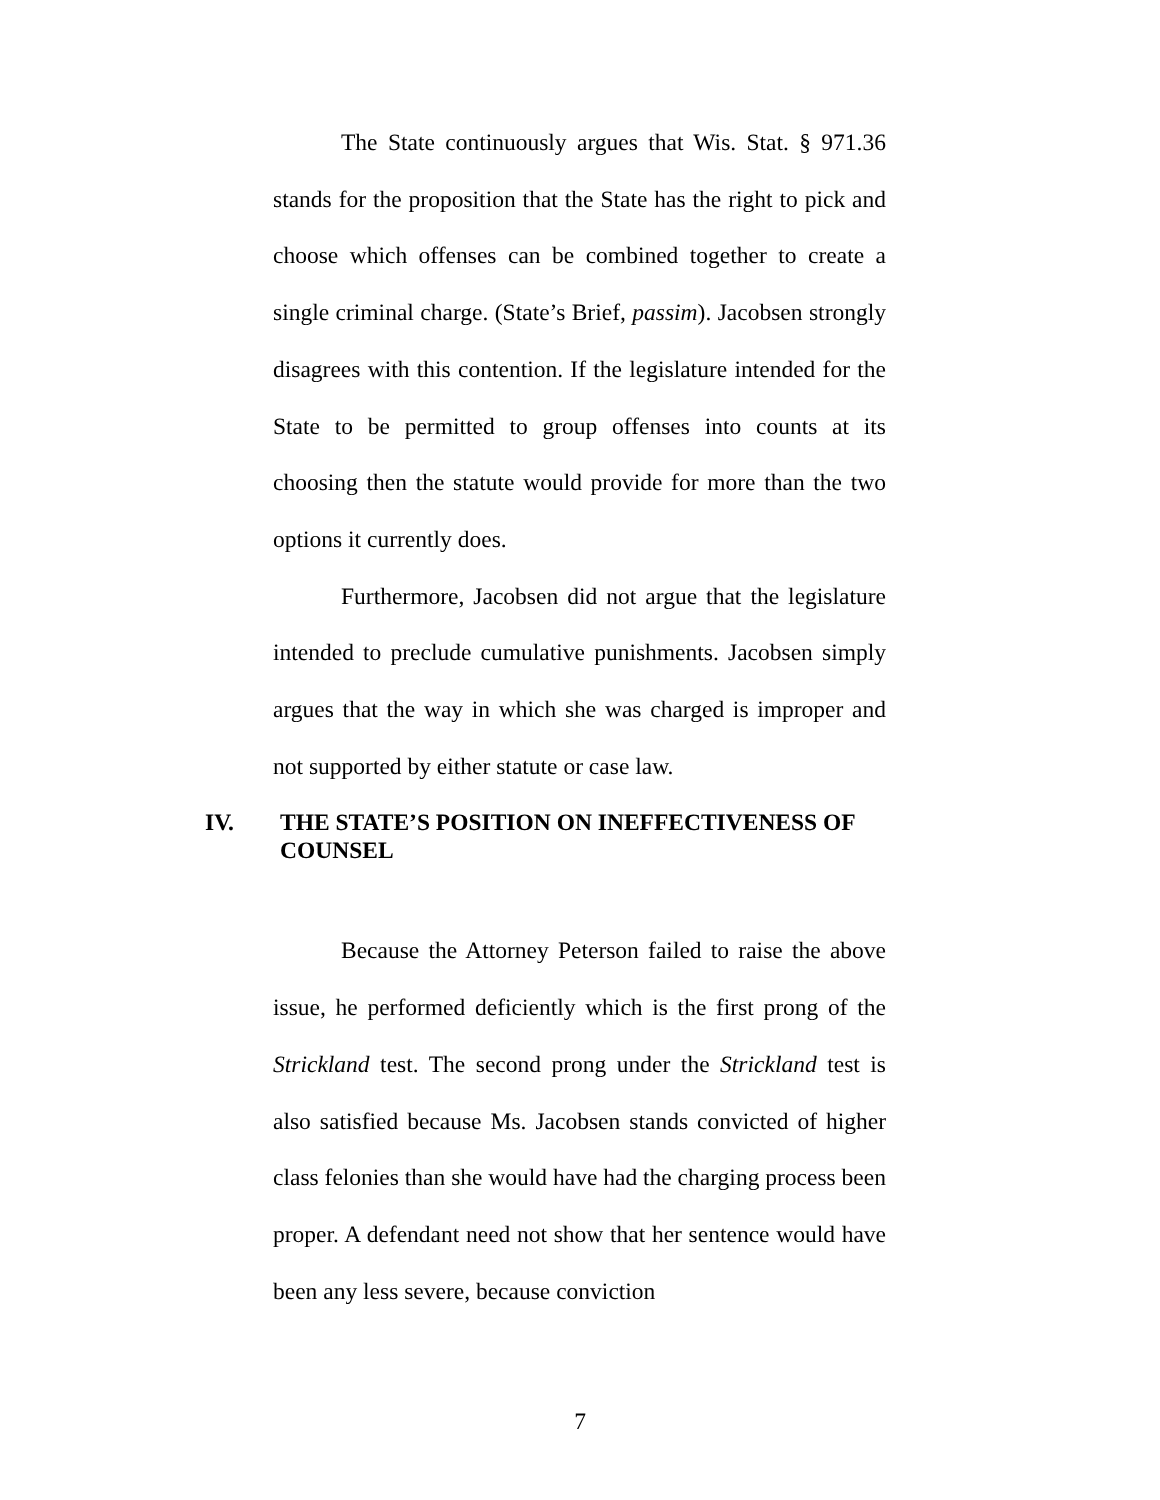The State continuously argues that Wis. Stat. § 971.36 stands for the proposition that the State has the right to pick and choose which offenses can be combined together to create a single criminal charge. (State’s Brief, passim). Jacobsen strongly disagrees with this contention. If the legislature intended for the State to be permitted to group offenses into counts at its choosing then the statute would provide for more than the two options it currently does.
Furthermore, Jacobsen did not argue that the legislature intended to preclude cumulative punishments. Jacobsen simply argues that the way in which she was charged is improper and not supported by either statute or case law.
IV. THE STATE’S POSITION ON INEFFECTIVENESS OF COUNSEL
Because the Attorney Peterson failed to raise the above issue, he performed deficiently which is the first prong of the Strickland test. The second prong under the Strickland test is also satisfied because Ms. Jacobsen stands convicted of higher class felonies than she would have had the charging process been proper. A defendant need not show that her sentence would have been any less severe, because conviction
7